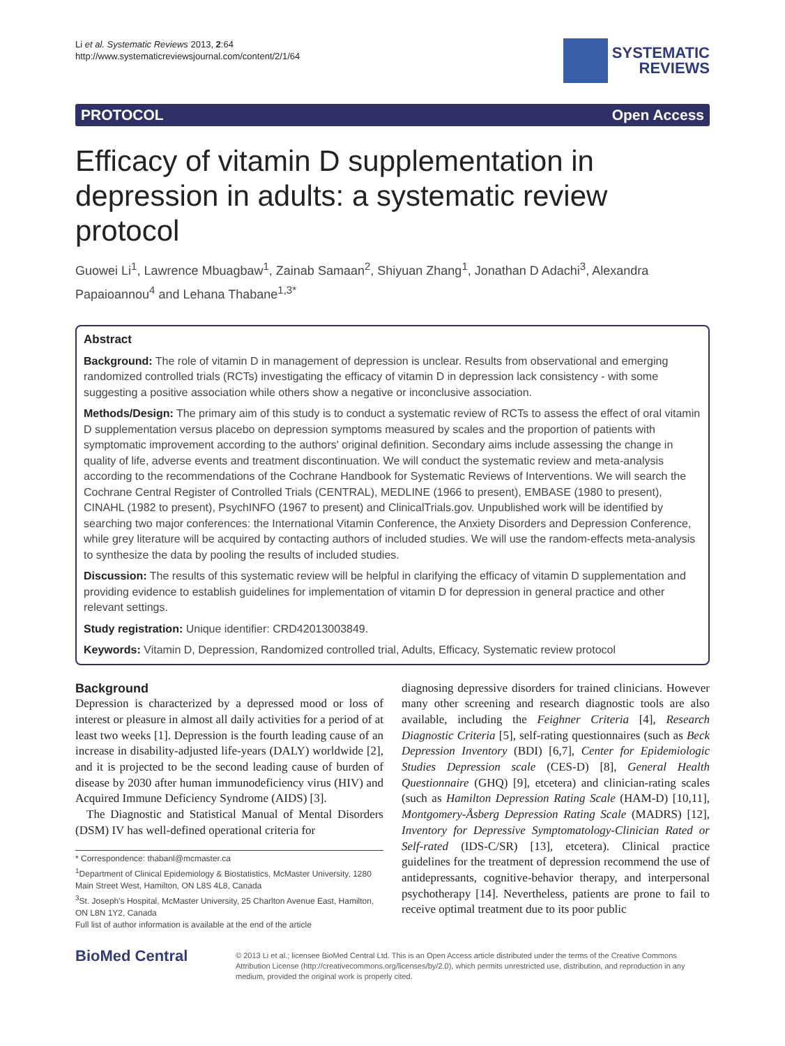Li et al. Systematic Reviews 2013, 2:64
http://www.systematicreviewsjournal.com/content/2/1/64
SYSTEMATIC
REVIEWS
PROTOCOL Open Access
Efficacy of vitamin D supplementation in depression in adults: a systematic review protocol
Guowei Li<sup>1</sup>, Lawrence Mbuagbaw<sup>1</sup>, Zainab Samaan<sup>2</sup>, Shiyuan Zhang<sup>1</sup>, Jonathan D Adachi<sup>3</sup>, Alexandra Papaioannou<sup>4</sup> and Lehana Thabane<sup>1,3*</sup>
Abstract
Background: The role of vitamin D in management of depression is unclear. Results from observational and emerging randomized controlled trials (RCTs) investigating the efficacy of vitamin D in depression lack consistency - with some suggesting a positive association while others show a negative or inconclusive association.
Methods/Design: The primary aim of this study is to conduct a systematic review of RCTs to assess the effect of oral vitamin D supplementation versus placebo on depression symptoms measured by scales and the proportion of patients with symptomatic improvement according to the authors' original definition. Secondary aims include assessing the change in quality of life, adverse events and treatment discontinuation. We will conduct the systematic review and meta-analysis according to the recommendations of the Cochrane Handbook for Systematic Reviews of Interventions. We will search the Cochrane Central Register of Controlled Trials (CENTRAL), MEDLINE (1966 to present), EMBASE (1980 to present), CINAHL (1982 to present), PsychINFO (1967 to present) and ClinicalTrials.gov. Unpublished work will be identified by searching two major conferences: the International Vitamin Conference, the Anxiety Disorders and Depression Conference, while grey literature will be acquired by contacting authors of included studies. We will use the random-effects meta-analysis to synthesize the data by pooling the results of included studies.
Discussion: The results of this systematic review will be helpful in clarifying the efficacy of vitamin D supplementation and providing evidence to establish guidelines for implementation of vitamin D for depression in general practice and other relevant settings.
Study registration: Unique identifier: CRD42013003849.
Keywords: Vitamin D, Depression, Randomized controlled trial, Adults, Efficacy, Systematic review protocol
Background
Depression is characterized by a depressed mood or loss of interest or pleasure in almost all daily activities for a period of at least two weeks [1]. Depression is the fourth leading cause of an increase in disability-adjusted life-years (DALY) worldwide [2], and it is projected to be the second leading cause of burden of disease by 2030 after human immunodeficiency virus (HIV) and Acquired Immune Deficiency Syndrome (AIDS) [3].
The Diagnostic and Statistical Manual of Mental Disorders (DSM) IV has well-defined operational criteria for
* Correspondence: thabanl@mcmaster.ca
<sup>1</sup> Department of Clinical Epidemiology & Biostatistics, McMaster University, 1280 Main Street West, Hamilton, ON L8S 4L8, Canada
<sup>3</sup> St. Joseph's Hospital, McMaster University, 25 Charlton Avenue East, Hamilton, ON L8N 1Y2, Canada
Full list of author information is available at the end of the article
diagnosing depressive disorders for trained clinicians. However many other screening and research diagnostic tools are also available, including the Feighner Criteria [4], Research Diagnostic Criteria [5], self-rating questionnaires (such as Beck Depression Inventory (BDI) [6,7], Center for Epidemiologic Studies Depression scale (CES-D) [8], General Health Questionnaire (GHQ) [9], etcetera) and clinician-rating scales (such as Hamilton Depression Rating Scale (HAM-D) [10,11], Montgomery-Åsberg Depression Rating Scale (MADRS) [12], Inventory for Depressive Symptomatology-Clinician Rated or Self-rated (IDS-C/SR) [13], etcetera). Clinical practice guidelines for the treatment of depression recommend the use of antidepressants, cognitive-behavior therapy, and interpersonal psychotherapy [14]. Nevertheless, patients are prone to fail to receive optimal treatment due to its poor public
BioMed Central
© 2013 Li et al.; licensee BioMed Central Ltd. This is an Open Access article distributed under the terms of the Creative Commons Attribution License (http://creativecommons.org/licenses/by/2.0), which permits unrestricted use, distribution, and reproduction in any medium, provided the original work is properly cited.